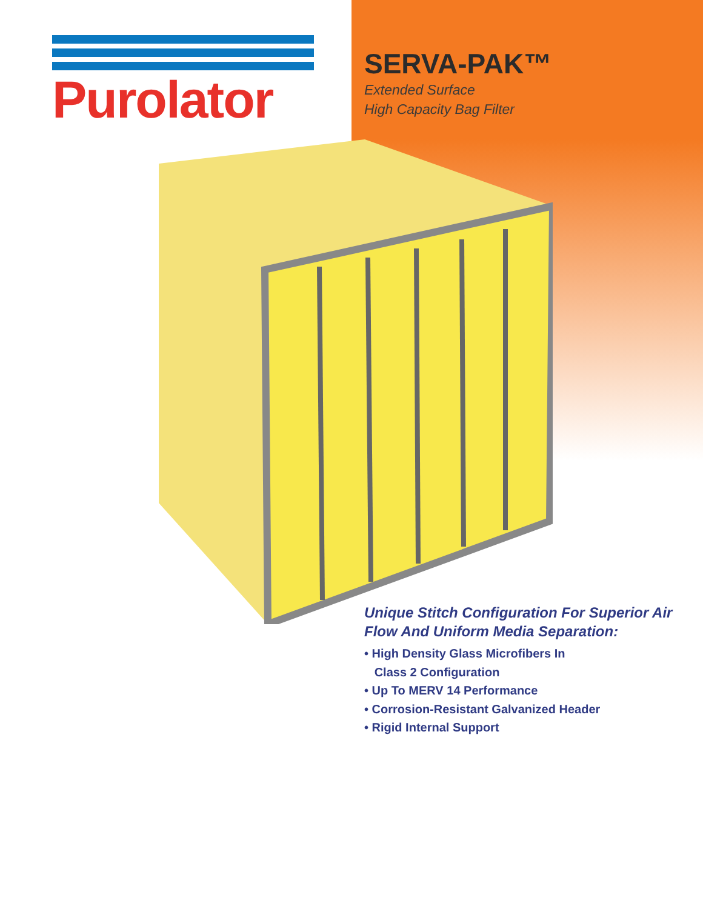Purolator
SERVA-PAK™
Extended Surface
High Capacity Bag Filter
Unique Stitch Configuration For Superior Air
Flow And Uniform Media Separation:
• High Density Glass Microfibers In
Class 2 Configuration
• Up To MERV 14 Performance
• Corrosion-Resistant Galvanized Header
• Rigid Internal Support